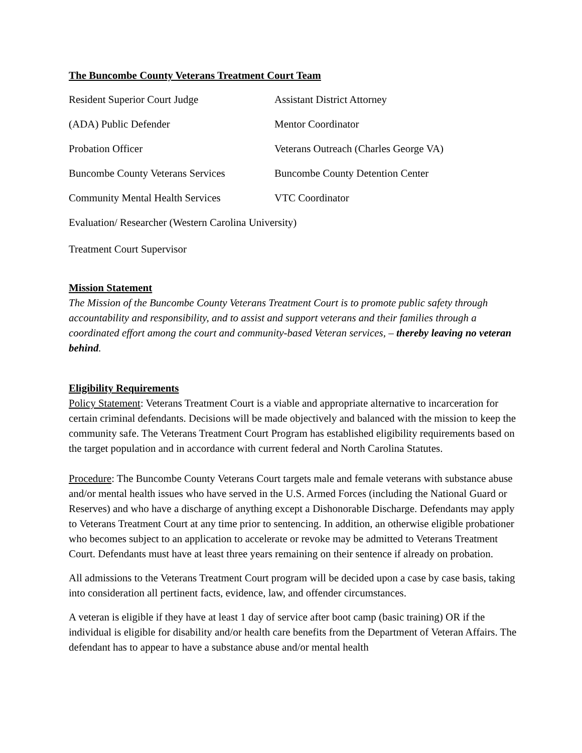The Buncombe County Veterans Treatment Court Team
| Resident Superior Court Judge | Assistant District Attorney |
| (ADA) Public Defender | Mentor Coordinator |
| Probation Officer | Veterans Outreach (Charles George VA) |
| Buncombe County Veterans Services | Buncombe County Detention Center |
| Community Mental Health Services | VTC Coordinator |
| Evaluation/ Researcher (Western Carolina University) | |
| Treatment Court Supervisor | |
Mission Statement
The Mission of the Buncombe County Veterans Treatment Court is to promote public safety through accountability and responsibility, and to assist and support veterans and their families through a coordinated effort among the court and community-based Veteran services, – thereby leaving no veteran behind.
Eligibility Requirements
Policy Statement: Veterans Treatment Court is a viable and appropriate alternative to incarceration for certain criminal defendants. Decisions will be made objectively and balanced with the mission to keep the community safe. The Veterans Treatment Court Program has established eligibility requirements based on the target population and in accordance with current federal and North Carolina Statutes.
Procedure: The Buncombe County Veterans Court targets male and female veterans with substance abuse and/or mental health issues who have served in the U.S. Armed Forces (including the National Guard or Reserves) and who have a discharge of anything except a Dishonorable Discharge. Defendants may apply to Veterans Treatment Court at any time prior to sentencing. In addition, an otherwise eligible probationer who becomes subject to an application to accelerate or revoke may be admitted to Veterans Treatment Court. Defendants must have at least three years remaining on their sentence if already on probation.
All admissions to the Veterans Treatment Court program will be decided upon a case by case basis, taking into consideration all pertinent facts, evidence, law, and offender circumstances.
A veteran is eligible if they have at least 1 day of service after boot camp (basic training) OR if the individual is eligible for disability and/or health care benefits from the Department of Veteran Affairs. The defendant has to appear to have a substance abuse and/or mental health